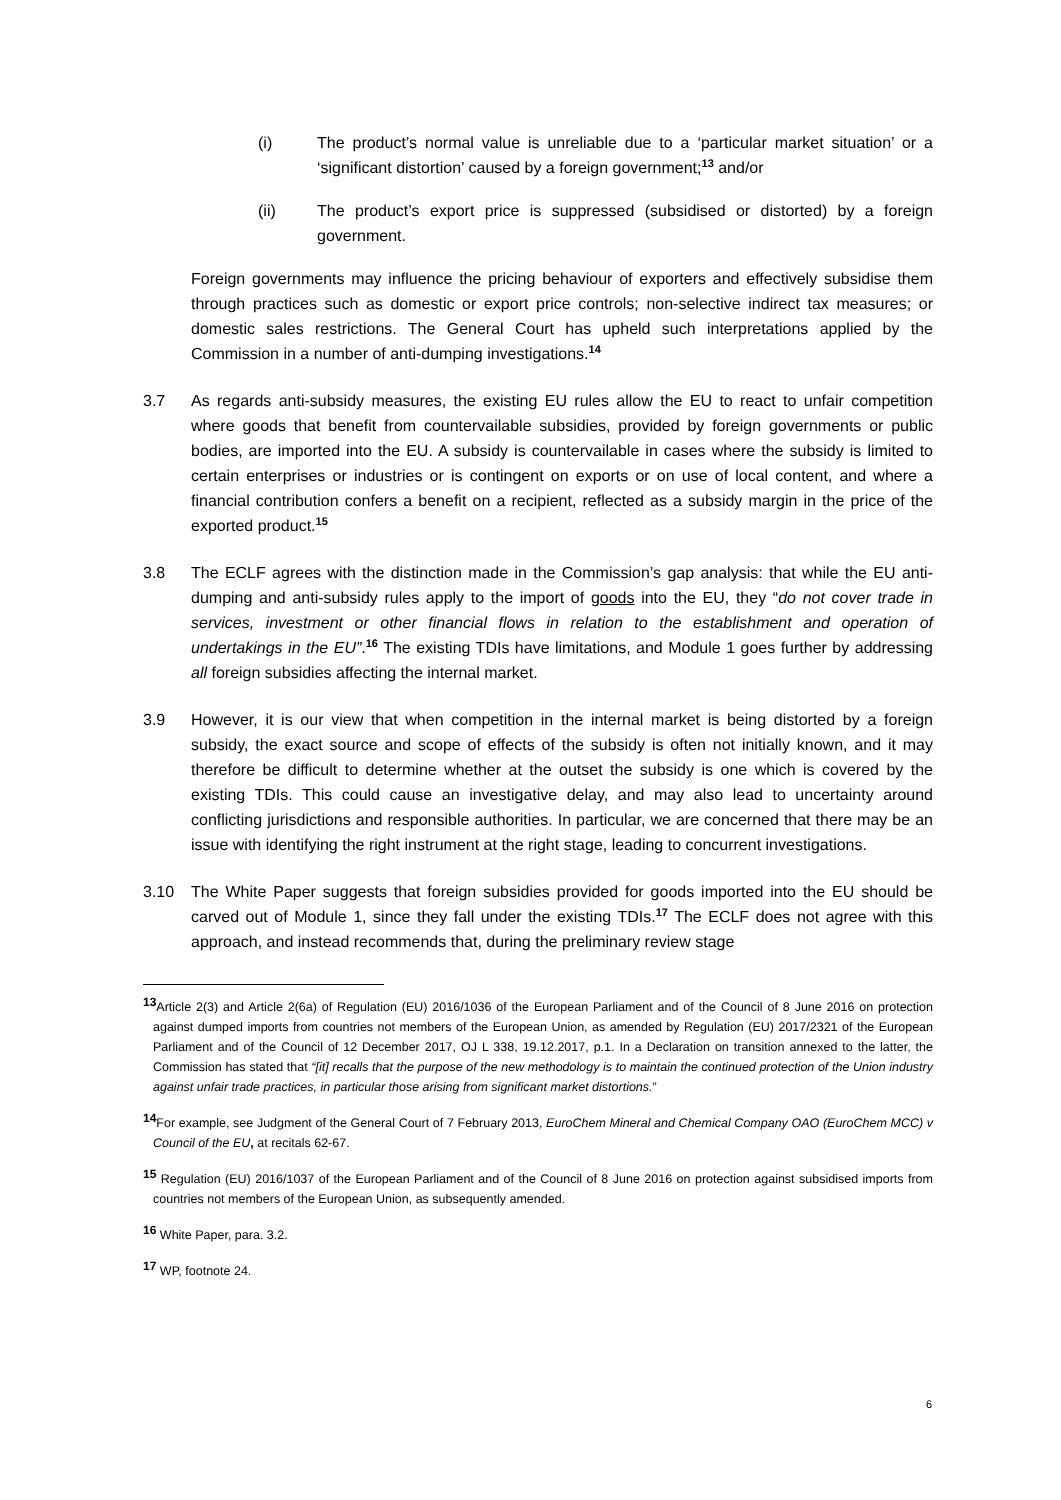(i) The product’s normal value is unreliable due to a ‘particular market situation’ or a ‘significant distortion’ caused by a foreign government;<sup>13</sup> and/or
(ii) The product’s export price is suppressed (subsidised or distorted) by a foreign government.
Foreign governments may influence the pricing behaviour of exporters and effectively subsidise them through practices such as domestic or export price controls; non-selective indirect tax measures; or domestic sales restrictions. The General Court has upheld such interpretations applied by the Commission in a number of anti-dumping investigations.<sup>14</sup>
3.7 As regards anti-subsidy measures, the existing EU rules allow the EU to react to unfair competition where goods that benefit from countervailable subsidies, provided by foreign governments or public bodies, are imported into the EU. A subsidy is countervailable in cases where the subsidy is limited to certain enterprises or industries or is contingent on exports or on use of local content, and where a financial contribution confers a benefit on a recipient, reflected as a subsidy margin in the price of the exported product.<sup>15</sup>
3.8 The ECLF agrees with the distinction made in the Commission’s gap analysis: that while the EU anti-dumping and anti-subsidy rules apply to the import of goods into the EU, they “do not cover trade in services, investment or other financial flows in relation to the establishment and operation of undertakings in the EU”.<sup>16</sup> The existing TDIs have limitations, and Module 1 goes further by addressing all foreign subsidies affecting the internal market.
3.9 However, it is our view that when competition in the internal market is being distorted by a foreign subsidy, the exact source and scope of effects of the subsidy is often not initially known, and it may therefore be difficult to determine whether at the outset the subsidy is one which is covered by the existing TDIs. This could cause an investigative delay, and may also lead to uncertainty around conflicting jurisdictions and responsible authorities. In particular, we are concerned that there may be an issue with identifying the right instrument at the right stage, leading to concurrent investigations.
3.10 The White Paper suggests that foreign subsidies provided for goods imported into the EU should be carved out of Module 1, since they fall under the existing TDIs.<sup>17</sup> The ECLF does not agree with this approach, and instead recommends that, during the preliminary review stage
<sup>13</sup> Article 2(3) and Article 2(6a) of Regulation (EU) 2016/1036 of the European Parliament and of the Council of 8 June 2016 on protection against dumped imports from countries not members of the European Union, as amended by Regulation (EU) 2017/2321 of the European Parliament and of the Council of 12 December 2017, OJ L 338, 19.12.2017, p.1. In a Declaration on transition annexed to the latter, the Commission has stated that “[it] recalls that the purpose of the new methodology is to maintain the continued protection of the Union industry against unfair trade practices, in particular those arising from significant market distortions.”
<sup>14</sup> For example, see Judgment of the General Court of 7 February 2013, EuroChem Mineral and Chemical Company OAO (EuroChem MCC) v Council of the EU, at recitals 62-67.
<sup>15</sup> Regulation (EU) 2016/1037 of the European Parliament and of the Council of 8 June 2016 on protection against subsidised imports from countries not members of the European Union, as subsequently amended.
<sup>16</sup> White Paper, para. 3.2.
<sup>17</sup> WP, footnote 24.
6